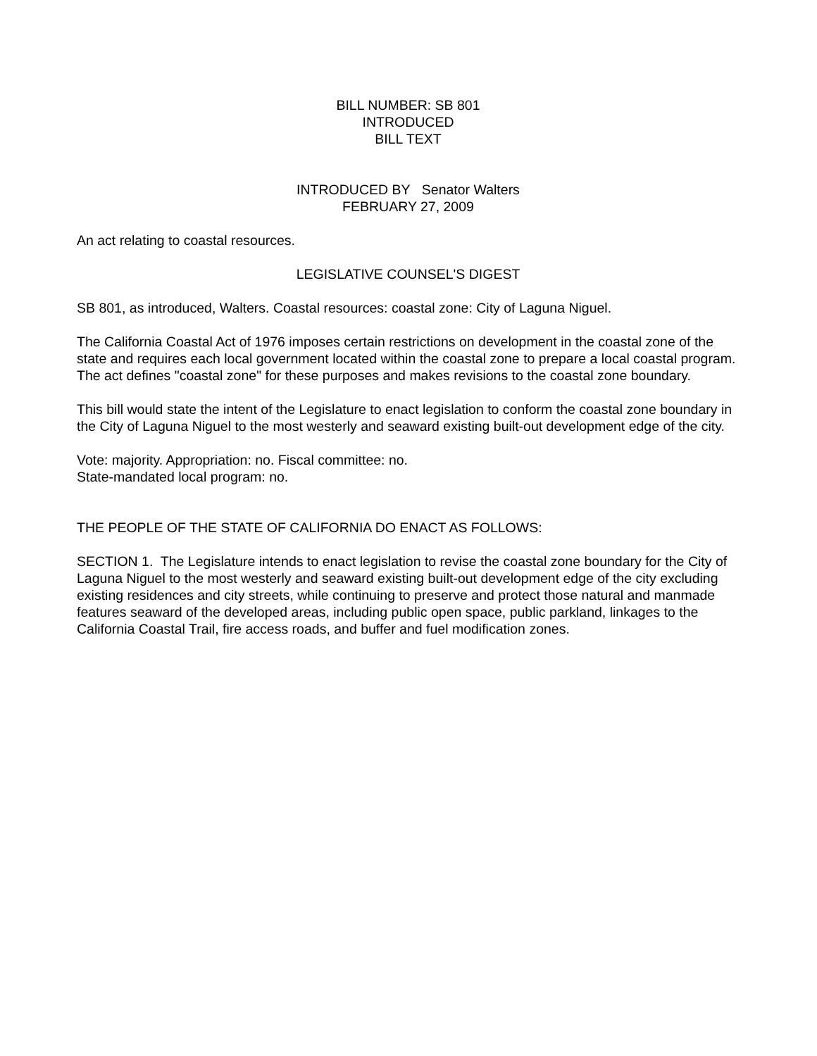BILL NUMBER: SB 801
INTRODUCED
BILL TEXT
INTRODUCED BY Senator Walters
FEBRUARY 27, 2009
An act relating to coastal resources.
LEGISLATIVE COUNSEL'S DIGEST
SB 801, as introduced, Walters. Coastal resources: coastal zone: City of Laguna Niguel.
The California Coastal Act of 1976 imposes certain restrictions on development in the coastal zone of the state and requires each local government located within the coastal zone to prepare a local coastal program. The act defines "coastal zone" for these purposes and makes revisions to the coastal zone boundary.
This bill would state the intent of the Legislature to enact legislation to conform the coastal zone boundary in the City of Laguna Niguel to the most westerly and seaward existing built-out development edge of the city.
Vote: majority. Appropriation: no. Fiscal committee: no.
State-mandated local program: no.
THE PEOPLE OF THE STATE OF CALIFORNIA DO ENACT AS FOLLOWS:
SECTION 1. The Legislature intends to enact legislation to revise the coastal zone boundary for the City of Laguna Niguel to the most westerly and seaward existing built-out development edge of the city excluding existing residences and city streets, while continuing to preserve and protect those natural and manmade features seaward of the developed areas, including public open space, public parkland, linkages to the California Coastal Trail, fire access roads, and buffer and fuel modification zones.